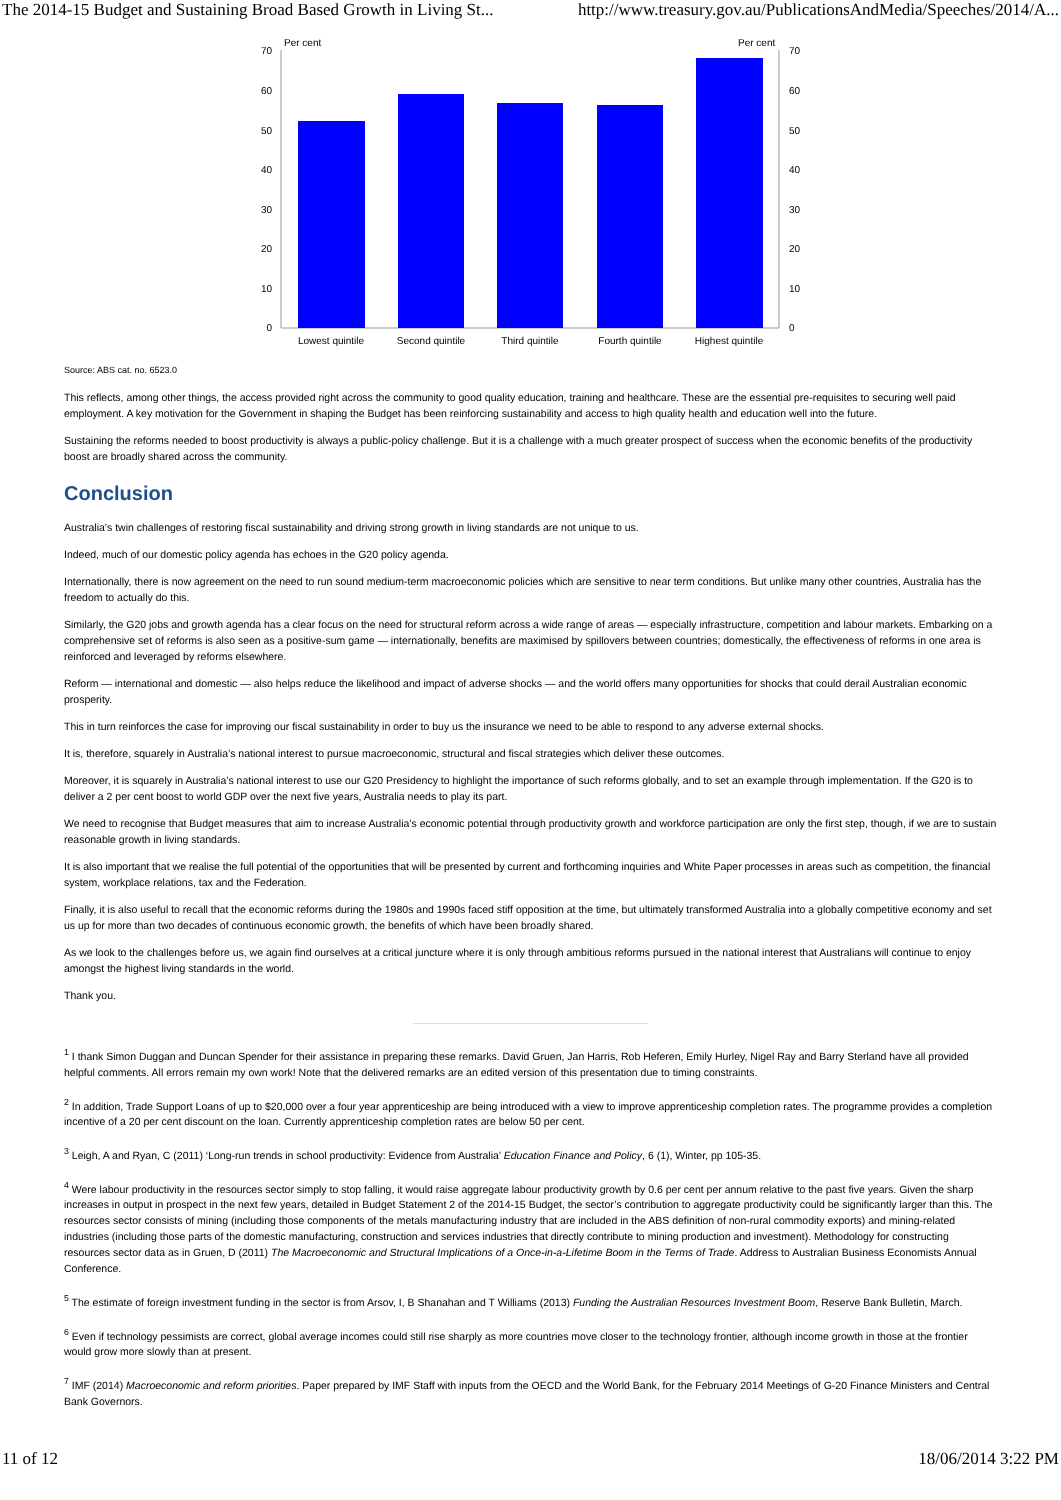The 2014-15 Budget and Sustaining Broad Based Growth in Living St... http://www.treasury.gov.au/PublicationsAndMedia/Speeches/2014/A...
Per cent
Per cent
70
60
50
40
30
20
10
0
70
60
50
40
30
20
10
0
Lowest quintile
Second quintile
Third quintile
Fourth quintile
Highest quintile
Source: ABS cat. no. 6523.0
This reflects, among other things, the access provided right across the community to good quality education, training and healthcare. These are the essential pre-requisites to securing well paid employment. A key motivation for the Government in shaping the Budget has been reinforcing sustainability and access to high quality health and education well into the future.
Sustaining the reforms needed to boost productivity is always a public-policy challenge. But it is a challenge with a much greater prospect of success when the economic benefits of the productivity boost are broadly shared across the community.
Conclusion
Australia’s twin challenges of restoring fiscal sustainability and driving strong growth in living standards are not unique to us.
Indeed, much of our domestic policy agenda has echoes in the G20 policy agenda.
Internationally, there is now agreement on the need to run sound medium-term macroeconomic policies which are sensitive to near term conditions. But unlike many other countries, Australia has the freedom to actually do this.
Similarly, the G20 jobs and growth agenda has a clear focus on the need for structural reform across a wide range of areas — especially infrastructure, competition and labour markets. Embarking on a comprehensive set of reforms is also seen as a positive-sum game — internationally, benefits are maximised by spillovers between countries; domestically, the effectiveness of reforms in one area is reinforced and leveraged by reforms elsewhere.
Reform — international and domestic — also helps reduce the likelihood and impact of adverse shocks — and the world offers many opportunities for shocks that could derail Australian economic prosperity.
This in turn reinforces the case for improving our fiscal sustainability in order to buy us the insurance we need to be able to respond to any adverse external shocks.
It is, therefore, squarely in Australia’s national interest to pursue macroeconomic, structural and fiscal strategies which deliver these outcomes.
Moreover, it is squarely in Australia’s national interest to use our G20 Presidency to highlight the importance of such reforms globally, and to set an example through implementation. If the G20 is to deliver a 2 per cent boost to world GDP over the next five years, Australia needs to play its part.
We need to recognise that Budget measures that aim to increase Australia’s economic potential through productivity growth and workforce participation are only the first step, though, if we are to sustain reasonable growth in living standards.
It is also important that we realise the full potential of the opportunities that will be presented by current and forthcoming inquiries and White Paper processes in areas such as competition, the financial system, workplace relations, tax and the Federation.
Finally, it is also useful to recall that the economic reforms during the 1980s and 1990s faced stiff opposition at the time, but ultimately transformed Australia into a globally competitive economy and set us up for more than two decades of continuous economic growth, the benefits of which have been broadly shared.
As we look to the challenges before us, we again find ourselves at a critical juncture where it is only through ambitious reforms pursued in the national interest that Australians will continue to enjoy amongst the highest living standards in the world.
Thank you.
<sup>1</sup> I thank Simon Duggan and Duncan Spender for their assistance in preparing these remarks. David Gruen, Jan Harris, Rob Heferen, Emily Hurley, Nigel Ray and Barry Sterland have all provided helpful comments. All errors remain my own work! Note that the delivered remarks are an edited version of this presentation due to timing constraints.
<sup>2</sup> In addition, Trade Support Loans of up to $20,000 over a four year apprenticeship are being introduced with a view to improve apprenticeship completion rates. The programme provides a completion incentive of a 20 per cent discount on the loan. Currently apprenticeship completion rates are below 50 per cent.
<sup>3</sup> Leigh, A and Ryan, C (2011) ‘Long-run trends in school productivity: Evidence from Australia’ Education Finance and Policy, 6 (1), Winter, pp 105-35.
<sup>4</sup> Were labour productivity in the resources sector simply to stop falling, it would raise aggregate labour productivity growth by 0.6 per cent per annum relative to the past five years. Given the sharp increases in output in prospect in the next few years, detailed in Budget Statement 2 of the 2014-15 Budget, the sector’s contribution to aggregate productivity could be significantly larger than this. The resources sector consists of mining (including those components of the metals manufacturing industry that are included in the ABS definition of non-rural commodity exports) and mining-related industries (including those parts of the domestic manufacturing, construction and services industries that directly contribute to mining production and investment). Methodology for constructing resources sector data as in Gruen, D (2011) The Macroeconomic and Structural Implications of a Once-in-a-Lifetime Boom in the Terms of Trade. Address to Australian Business Economists Annual Conference.
<sup>5</sup> The estimate of foreign investment funding in the sector is from Arsov, I, B Shanahan and T Williams (2013) Funding the Australian Resources Investment Boom, Reserve Bank Bulletin, March.
<sup>6</sup> Even if technology pessimists are correct, global average incomes could still rise sharply as more countries move closer to the technology frontier, although income growth in those at the frontier would grow more slowly than at present.
<sup>7</sup> IMF (2014) Macroeconomic and reform priorities. Paper prepared by IMF Staff with inputs from the OECD and the World Bank, for the February 2014 Meetings of G-20 Finance Ministers and Central Bank Governors.
11 of 12 18/06/2014 3:22 PM